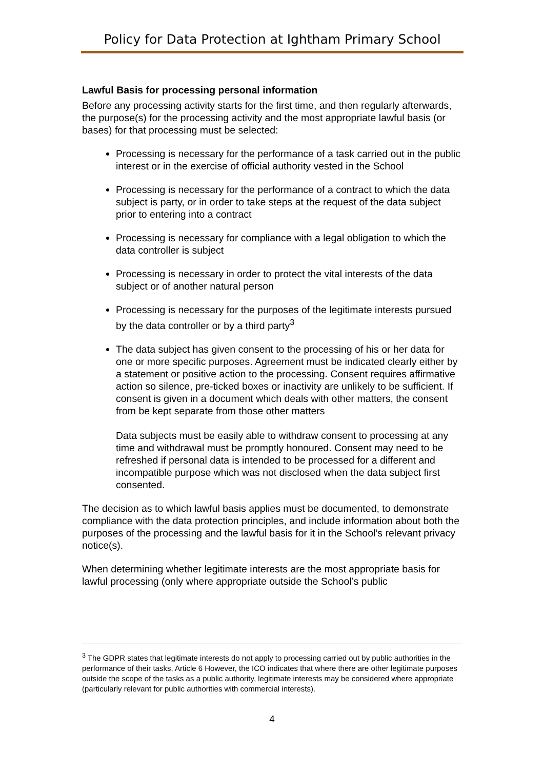Policy for Data Protection at Ightham Primary School
Lawful Basis for processing personal information
Before any processing activity starts for the first time, and then regularly afterwards, the purpose(s) for the processing activity and the most appropriate lawful basis (or bases) for that processing must be selected:
Processing is necessary for the performance of a task carried out in the public interest or in the exercise of official authority vested in the School
Processing is necessary for the performance of a contract to which the data subject is party, or in order to take steps at the request of the data subject prior to entering into a contract
Processing is necessary for compliance with a legal obligation to which the data controller is subject
Processing is necessary in order to protect the vital interests of the data subject or of another natural person
Processing is necessary for the purposes of the legitimate interests pursued by the data controller or by a third party<sup>3</sup>
The data subject has given consent to the processing of his or her data for one or more specific purposes. Agreement must be indicated clearly either by a statement or positive action to the processing. Consent requires affirmative action so silence, pre-ticked boxes or inactivity are unlikely to be sufficient. If consent is given in a document which deals with other matters, the consent from be kept separate from those other matters
Data subjects must be easily able to withdraw consent to processing at any time and withdrawal must be promptly honoured. Consent may need to be refreshed if personal data is intended to be processed for a different and incompatible purpose which was not disclosed when the data subject first consented.
The decision as to which lawful basis applies must be documented, to demonstrate compliance with the data protection principles, and include information about both the purposes of the processing and the lawful basis for it in the School’s relevant privacy notice(s).
When determining whether legitimate interests are the most appropriate basis for lawful processing (only where appropriate outside the School’s public
<sup>3</sup> The GDPR states that legitimate interests do not apply to processing carried out by public authorities in the performance of their tasks, Article 6 However, the ICO indicates that where there are other legitimate purposes outside the scope of the tasks as a public authority, legitimate interests may be considered where appropriate (particularly relevant for public authorities with commercial interests).
4